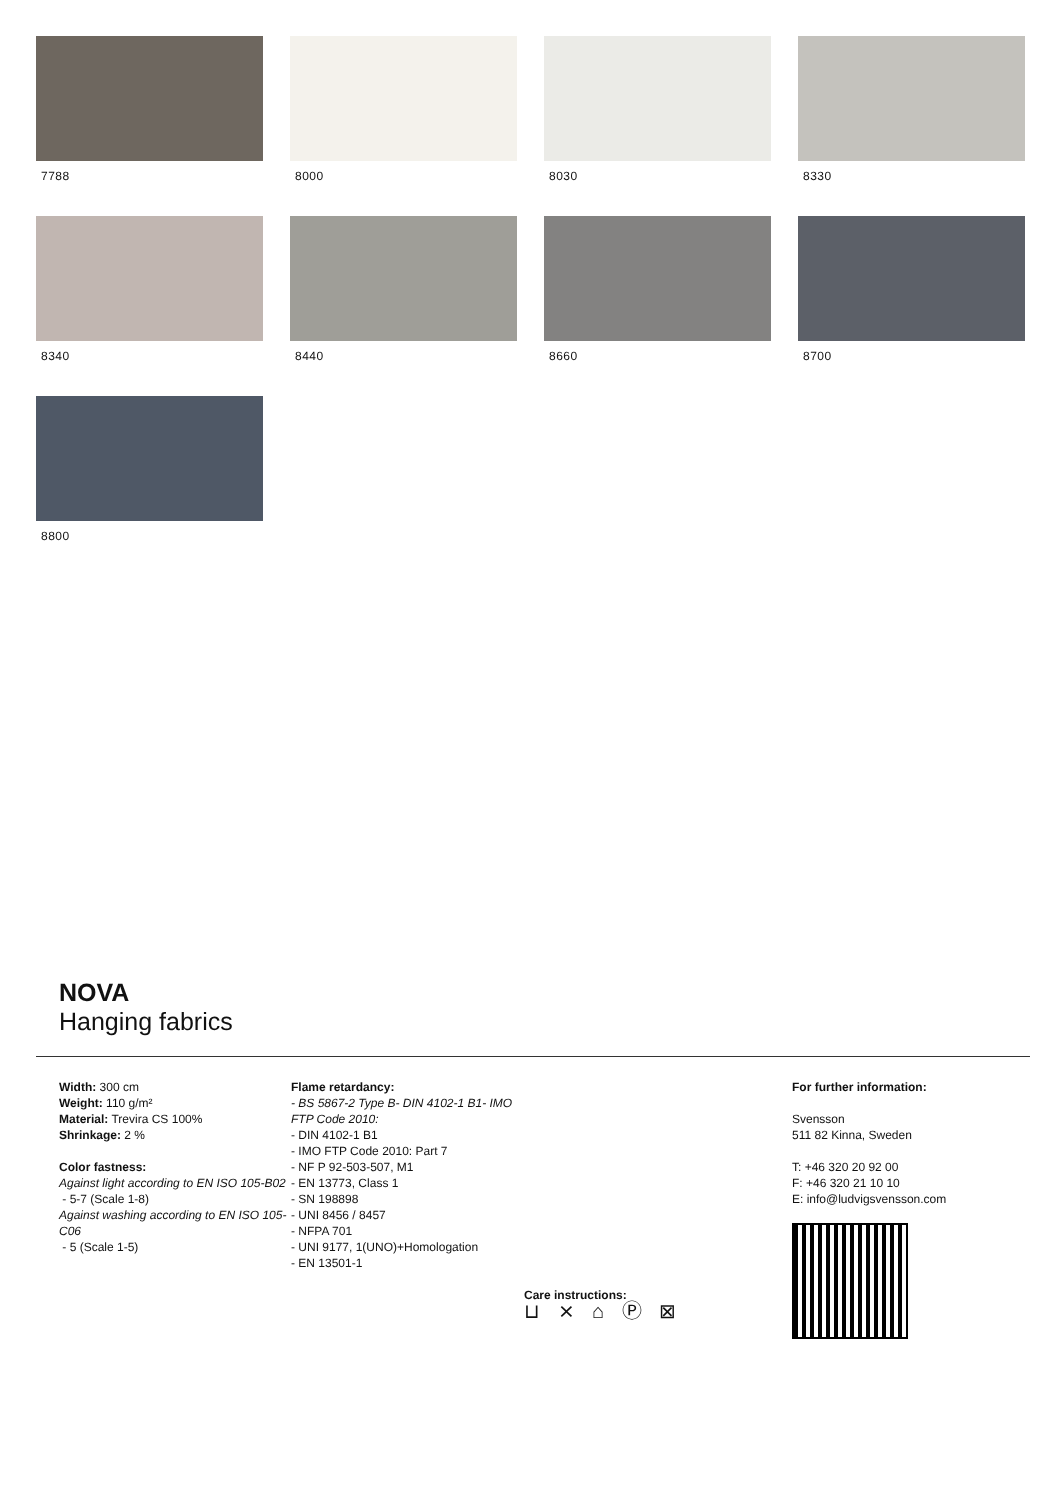7788
8000
8030
8330
8340
8440
8660
8700
8800
NOVA
Hanging fabrics
Width: 300 cm
Weight: 110 g/m²
Material: Trevira CS 100%
Shrinkage: 2 %
Color fastness:
Against light according to EN ISO 105-B02
- 5-7 (Scale 1-8)
Against washing according to EN ISO 105-C06
- 5 (Scale 1-5)
Flame retardancy:
- BS 5867-2 Type B- DIN 4102-1 B1- IMO FTP Code 2010:
- DIN 4102-1 B1
- IMO FTP Code 2010: Part 7
- NF P 92-503-507, M1
- EN 13773, Class 1
- SN 198898
- UNI 8456 / 8457
- NFPA 701
- UNI 9177, 1(UNO)+Homologation
- EN 13501-1
Care instructions:
⊔ ⨯ ⌂ Ⓟ ⊠
For further information:
Svensson
511 82 Kinna, Sweden
T: +46 320 20 92 00
F: +46 320 21 10 10
E: info@ludvigsvensson.com